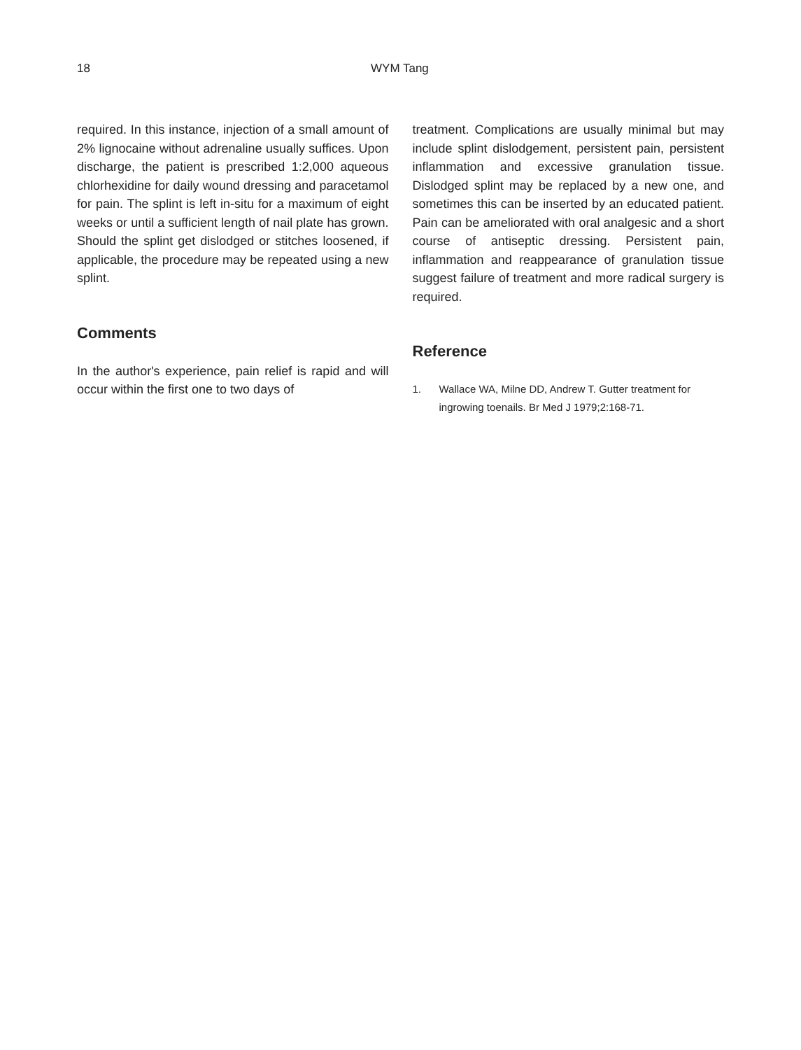18 WYM Tang
required. In this instance, injection of a small amount of 2% lignocaine without adrenaline usually suffices. Upon discharge, the patient is prescribed 1:2,000 aqueous chlorhexidine for daily wound dressing and paracetamol for pain. The splint is left in-situ for a maximum of eight weeks or until a sufficient length of nail plate has grown. Should the splint get dislodged or stitches loosened, if applicable, the procedure may be repeated using a new splint.
Comments
In the author's experience, pain relief is rapid and will occur within the first one to two days of
treatment. Complications are usually minimal but may include splint dislodgement, persistent pain, persistent inflammation and excessive granulation tissue. Dislodged splint may be replaced by a new one, and sometimes this can be inserted by an educated patient. Pain can be ameliorated with oral analgesic and a short course of antiseptic dressing. Persistent pain, inflammation and reappearance of granulation tissue suggest failure of treatment and more radical surgery is required.
Reference
1. Wallace WA, Milne DD, Andrew T. Gutter treatment for ingrowing toenails. Br Med J 1979;2:168-71.